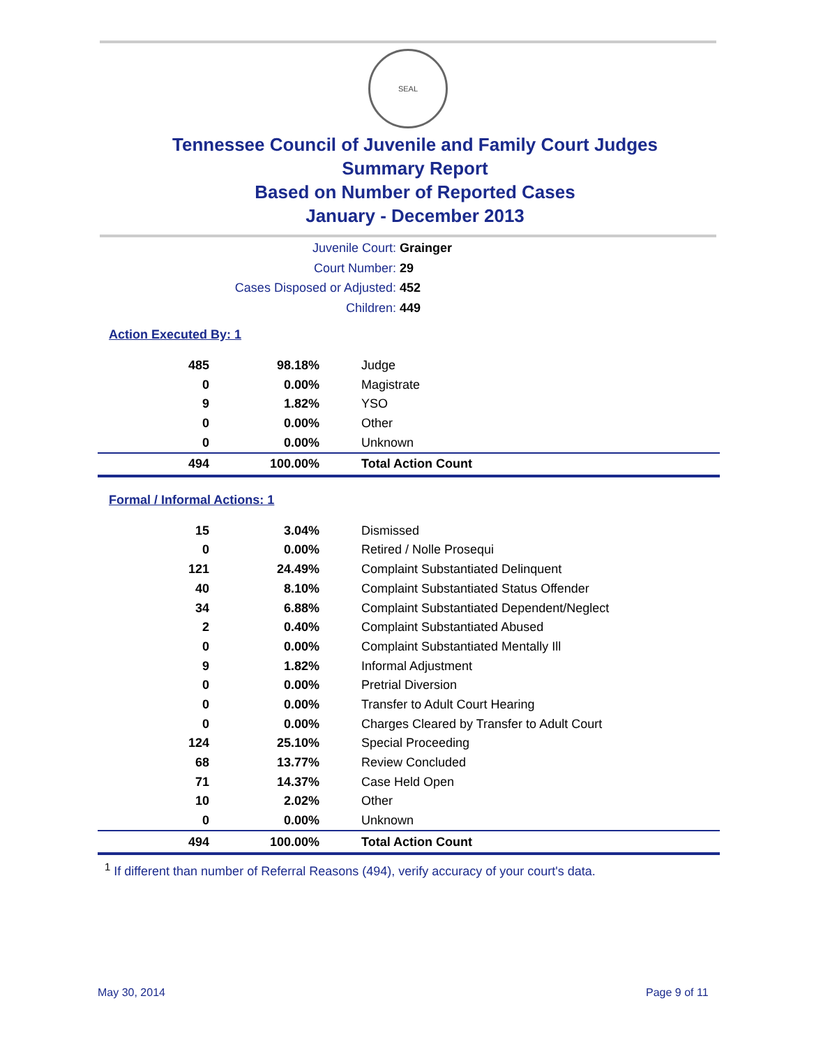SEAL
Tennessee Council of Juvenile and Family Court Judges
Summary Report
Based on Number of Reported Cases
January - December 2013
Juvenile Court: Grainger
Court Number: 29
Cases Disposed or Adjusted: 452
Children: 449
Action Executed By: 1
| 485 | 98.18% | Judge |
| 0 | 0.00% | Magistrate |
| 9 | 1.82% | YSO |
| 0 | 0.00% | Other |
| 0 | 0.00% | Unknown |
| 494 | 100.00% | Total Action Count |
Formal / Informal Actions: 1
| 15 | 3.04% | Dismissed |
| 0 | 0.00% | Retired / Nolle Prosequi |
| 121 | 24.49% | Complaint Substantiated Delinquent |
| 40 | 8.10% | Complaint Substantiated Status Offender |
| 34 | 6.88% | Complaint Substantiated Dependent/Neglect |
| 2 | 0.40% | Complaint Substantiated Abused |
| 0 | 0.00% | Complaint Substantiated Mentally Ill |
| 9 | 1.82% | Informal Adjustment |
| 0 | 0.00% | Pretrial Diversion |
| 0 | 0.00% | Transfer to Adult Court Hearing |
| 0 | 0.00% | Charges Cleared by Transfer to Adult Court |
| 124 | 25.10% | Special Proceeding |
| 68 | 13.77% | Review Concluded |
| 71 | 14.37% | Case Held Open |
| 10 | 2.02% | Other |
| 0 | 0.00% | Unknown |
| 494 | 100.00% | Total Action Count |
<sup>1</sup> If different than number of Referral Reasons (494), verify accuracy of your court's data.
May 30, 2014 Page 9 of 11